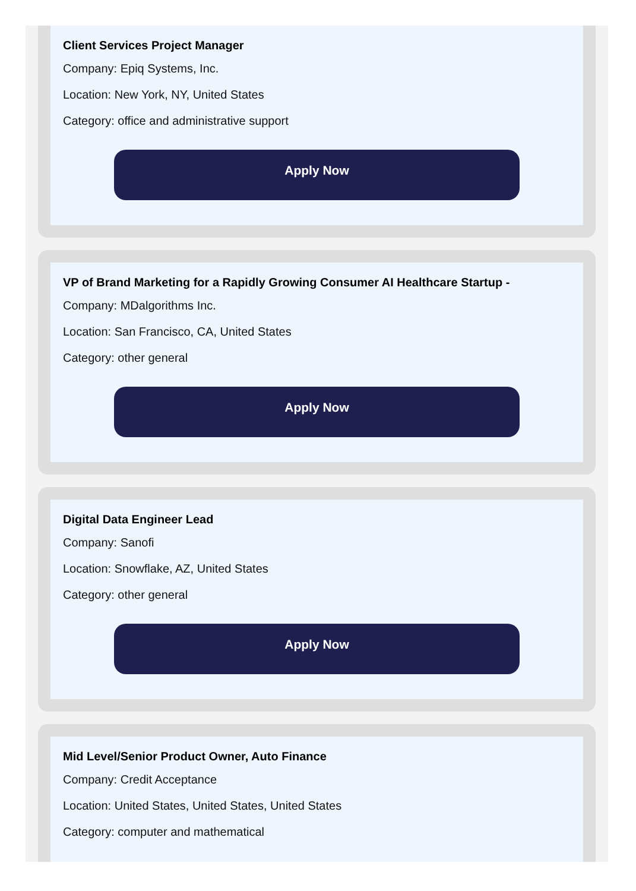Client Services Project Manager
Company: Epiq Systems, Inc.
Location: New York, NY, United States
Category: office and administrative support
Apply Now
VP of Brand Marketing for a Rapidly Growing Consumer AI Healthcare Startup -
Company: MDalgorithms Inc.
Location: San Francisco, CA, United States
Category: other general
Apply Now
Digital Data Engineer Lead
Company: Sanofi
Location: Snowflake, AZ, United States
Category: other general
Apply Now
Mid Level/Senior Product Owner, Auto Finance
Company: Credit Acceptance
Location: United States, United States, United States
Category: computer and mathematical